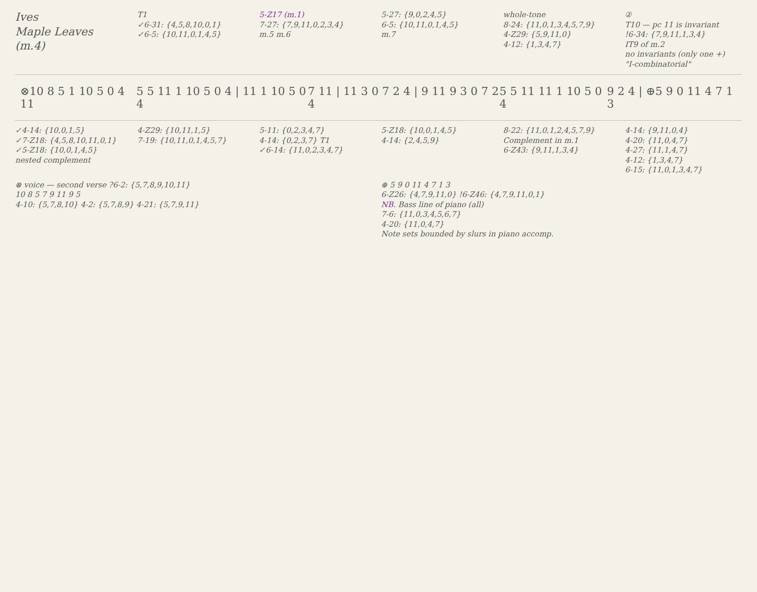Ives Maple Leaves (m.4)
T1 ✓6-31: {4,5,8,10,0,1} ✓6-5: {10,11,0,1,4,5}
5-Z17 (m.1) 7-27: {7,9,11,0,2,3,4} m.5 m.6
5-27: {9,0,2,4,5} 6-5: {10,11,0,1,4,5} m.7
whole-tone 8-24: {11,0,1,3,4,5,7,9} 4-Z29: {5,9,11,0} 4-12: {1,3,4,7}
② T10 — pc 11 is invariant !6-34: {7,9,11,1,3,4} IT9 of m.2 no invariants (only one +) "I-combinatorial"
⊗10 8 5 1 10 5 0 4 11 5 5 11 1 10 5 0 4 | 11 1 10 5 0 4 7 11 | 11 3 0 7 2 4 | 9 11 9 3 0 7 2 4 5 5 11 11 1 10 5 0 4 9 2 4 | ⊕5 9 0 11 4 7 1 3
✓4-14: {10,0,1,5} ✓7-Z18: {4,5,8,10,11,0,1} ✓5-Z18: {10,0,1,4,5} nested complement
4-Z29: {10,11,1,5} 7-19: {10,11,0,1,4,5,7}
5-11: {0,2,3,4,7} 4-14: {0,2,3,7} T1 ✓6-14: {11,0,2,3,4,7}
5-Z18: {10,0,1,4,5} 4-14: {2,4,5,9}
8-22: {11,0,1,2,4,5,7,9} Complement in m.1 6-Z43: {9,11,1,3,4}
4-14: {9,11,0,4} 4-20: {11,0,4,7} 4-27: {11,1,4,7} 4-12: {1,3,4,7} 6-15: {11,0,1,3,4,7}
⊗ voice — second verse ?6-2: {5,7,8,9,10,11} 10 8 5 7 9 11 9 5 4-10: {5,7,8,10} 4-2: {5,7,8,9} 4-21: {5,7,9,11}
⊕ 5 9 0 11 4 7 1 3 6-Z26: {4,7,9,11,0} !6-Z46: {4,7,9,11,0,1} NB. Bass line of piano (all) 7-6: {11,0,3,4,5,6,7} 4-20: {11,0,4,7} Note sets bounded by slurs in piano accomp.